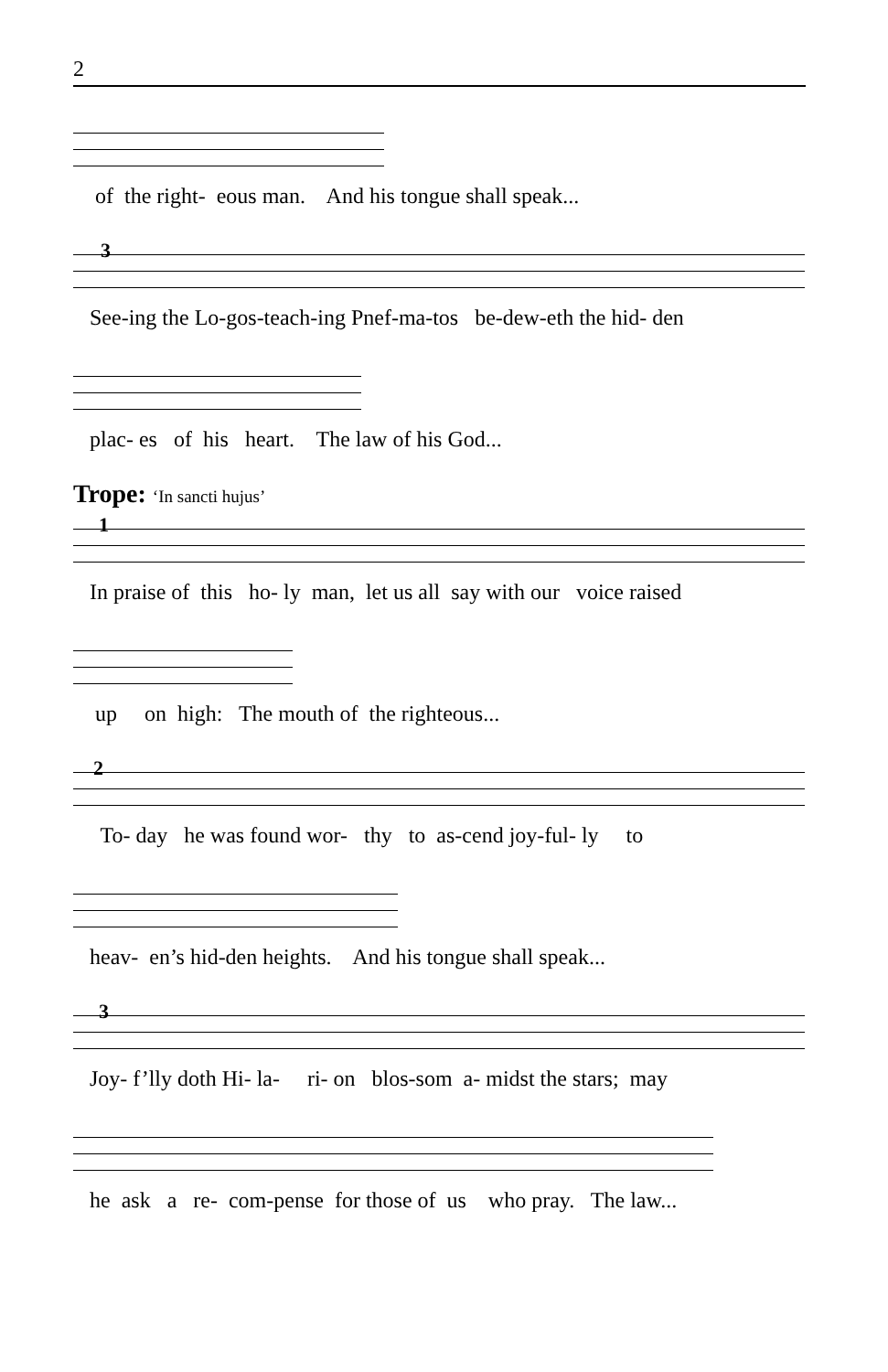2
of the right- eous man. And his tongue shall speak...
3
See-ing the Lo-gos-teach-ing Pnef-ma-tos be-dew-eth the hid- den
plac- es of his heart. The law of his God...
Trope: ‘In sancti hujus’
1
In praise of this ho- ly man, let us all say with our voice raised
up on high: The mouth of the righteous...
2
To- day he was found wor- thy to as-cend joy-ful- ly to
heav- en’s hid-den heights. And his tongue shall speak...
3
Joy- f’lly doth Hi- la- ri- on blos-som a- midst the stars; may
he ask a re- com-pense for those of us who pray. The law...